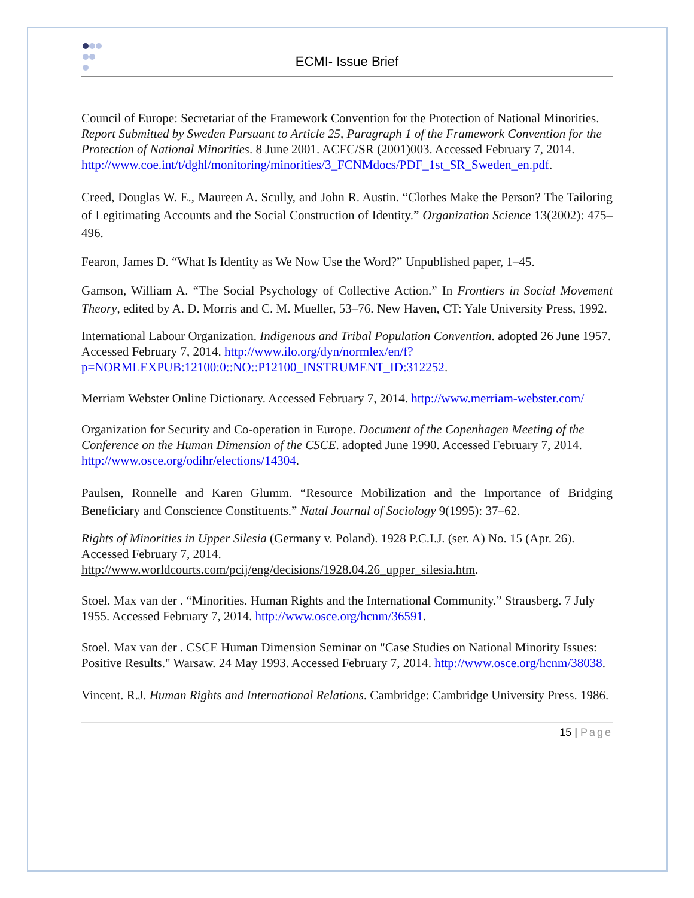ECMI- Issue Brief
Council of Europe: Secretariat of the Framework Convention for the Protection of National Minorities. Report Submitted by Sweden Pursuant to Article 25, Paragraph 1 of the Framework Convention for the Protection of National Minorities. 8 June 2001. ACFC/SR (2001)003. Accessed February 7, 2014. http://www.coe.int/t/dghl/monitoring/minorities/3_FCNMdocs/PDF_1st_SR_Sweden_en.pdf.
Creed, Douglas W. E., Maureen A. Scully, and John R. Austin. “Clothes Make the Person? The Tailoring of Legitimating Accounts and the Social Construction of Identity.” Organization Science 13(2002): 475–496.
Fearon, James D. “What Is Identity as We Now Use the Word?” Unpublished paper, 1–45.
Gamson, William A. “The Social Psychology of Collective Action.” In Frontiers in Social Movement Theory, edited by A. D. Morris and C. M. Mueller, 53–76. New Haven, CT: Yale University Press, 1992.
International Labour Organization. Indigenous and Tribal Population Convention. adopted 26 June 1957. Accessed February 7, 2014. http://www.ilo.org/dyn/normlex/en/f?p=NORMLEXPUB:12100:0::NO::P12100_INSTRUMENT_ID:312252.
Merriam Webster Online Dictionary. Accessed February 7, 2014. http://www.merriam-webster.com/
Organization for Security and Co-operation in Europe. Document of the Copenhagen Meeting of the Conference on the Human Dimension of the CSCE. adopted June 1990. Accessed February 7, 2014. http://www.osce.org/odihr/elections/14304.
Paulsen, Ronnelle and Karen Glumm. “Resource Mobilization and the Importance of Bridging Beneficiary and Conscience Constituents.” Natal Journal of Sociology 9(1995): 37–62.
Rights of Minorities in Upper Silesia (Germany v. Poland). 1928 P.C.I.J. (ser. A) No. 15 (Apr. 26). Accessed February 7, 2014. http://www.worldcourts.com/pcij/eng/decisions/1928.04.26_upper_silesia.htm.
Stoel. Max van der . “Minorities. Human Rights and the International Community.” Strausberg. 7 July 1955. Accessed February 7, 2014. http://www.osce.org/hcnm/36591.
Stoel. Max van der . CSCE Human Dimension Seminar on "Case Studies on National Minority Issues: Positive Results." Warsaw. 24 May 1993. Accessed February 7, 2014. http://www.osce.org/hcnm/38038.
Vincent. R.J. Human Rights and International Relations. Cambridge: Cambridge University Press. 1986.
15 | Page